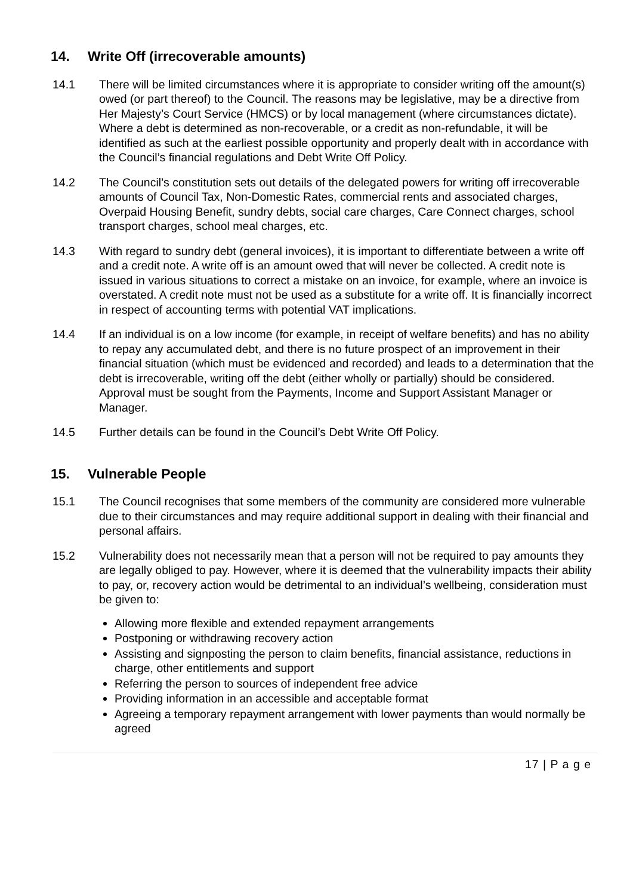14. Write Off (irrecoverable amounts)
14.1 There will be limited circumstances where it is appropriate to consider writing off the amount(s) owed (or part thereof) to the Council. The reasons may be legislative, may be a directive from Her Majesty’s Court Service (HMCS) or by local management (where circumstances dictate). Where a debt is determined as non-recoverable, or a credit as non-refundable, it will be identified as such at the earliest possible opportunity and properly dealt with in accordance with the Council’s financial regulations and Debt Write Off Policy.
14.2 The Council’s constitution sets out details of the delegated powers for writing off irrecoverable amounts of Council Tax, Non-Domestic Rates, commercial rents and associated charges, Overpaid Housing Benefit, sundry debts, social care charges, Care Connect charges, school transport charges, school meal charges, etc.
14.3 With regard to sundry debt (general invoices), it is important to differentiate between a write off and a credit note. A write off is an amount owed that will never be collected. A credit note is issued in various situations to correct a mistake on an invoice, for example, where an invoice is overstated. A credit note must not be used as a substitute for a write off. It is financially incorrect in respect of accounting terms with potential VAT implications.
14.4 If an individual is on a low income (for example, in receipt of welfare benefits) and has no ability to repay any accumulated debt, and there is no future prospect of an improvement in their financial situation (which must be evidenced and recorded) and leads to a determination that the debt is irrecoverable, writing off the debt (either wholly or partially) should be considered. Approval must be sought from the Payments, Income and Support Assistant Manager or Manager.
14.5 Further details can be found in the Council’s Debt Write Off Policy.
15. Vulnerable People
15.1 The Council recognises that some members of the community are considered more vulnerable due to their circumstances and may require additional support in dealing with their financial and personal affairs.
15.2 Vulnerability does not necessarily mean that a person will not be required to pay amounts they are legally obliged to pay. However, where it is deemed that the vulnerability impacts their ability to pay, or, recovery action would be detrimental to an individual’s wellbeing, consideration must be given to:
Allowing more flexible and extended repayment arrangements
Postponing or withdrawing recovery action
Assisting and signposting the person to claim benefits, financial assistance, reductions in charge, other entitlements and support
Referring the person to sources of independent free advice
Providing information in an accessible and acceptable format
Agreeing a temporary repayment arrangement with lower payments than would normally be agreed
17 | P a g e